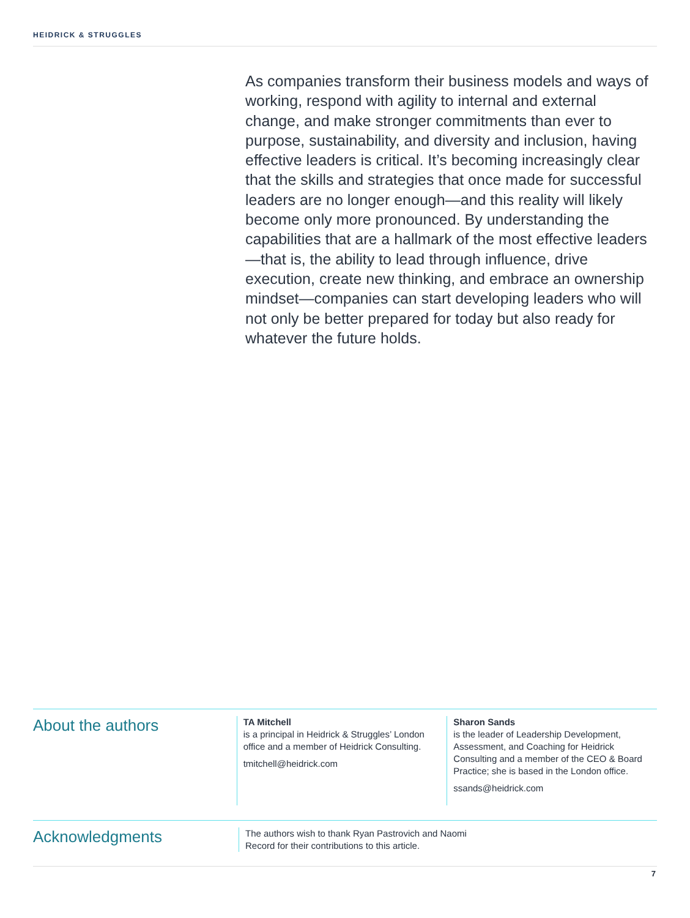HEIDRICK & STRUGGLES
As companies transform their business models and ways of working, respond with agility to internal and external change, and make stronger commitments than ever to purpose, sustainability, and diversity and inclusion, having effective leaders is critical. It’s becoming increasingly clear that the skills and strategies that once made for successful leaders are no longer enough—and this reality will likely become only more pronounced. By understanding the capabilities that are a hallmark of the most effective leaders—that is, the ability to lead through influence, drive execution, create new thinking, and embrace an ownership mindset—companies can start developing leaders who will not only be better prepared for today but also ready for whatever the future holds.
About the authors
TA Mitchell
is a principal in Heidrick & Struggles’ London office and a member of Heidrick Consulting.
tmitchell@heidrick.com
Sharon Sands
is the leader of Leadership Development, Assessment, and Coaching for Heidrick Consulting and a member of the CEO & Board Practice; she is based in the London office.
ssands@heidrick.com
Acknowledgments
The authors wish to thank Ryan Pastrovich and Naomi Record for their contributions to this article.
7